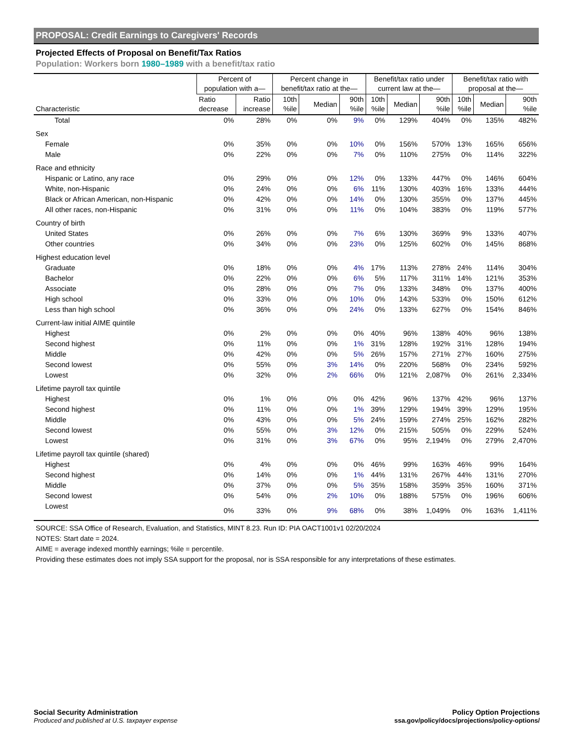PROPOSAL: Credit Earnings to Caregivers' Records
Projected Effects of Proposal on Benefit/Tax Ratios
Population: Workers born 1980–1989 with a benefit/tax ratio
| Characteristic | Percent of population with a— | | Percent change in benefit/tax ratio at the— | | | Benefit/tax ratio under current law at the— | | | Benefit/tax ratio with proposal at the— | | |
| --- | --- | --- | --- | --- | --- | --- | --- | --- | --- | --- | --- |
| | Ratio decrease | Ratio increase | 10th %ile | Median | 90th %ile | 10th %ile | Median | 90th %ile | 10th %ile | Median | 90th %ile |
| Total | 0% | 28% | 0% | 0% | 9% | 0% | 129% | 404% | 0% | 135% | 482% |
| Sex | | | | | | | | | | | |
| Female | 0% | 35% | 0% | 0% | 10% | 0% | 156% | 570% | 13% | 165% | 656% |
| Male | 0% | 22% | 0% | 0% | 7% | 0% | 110% | 275% | 0% | 114% | 322% |
| Race and ethnicity | | | | | | | | | | | |
| Hispanic or Latino, any race | 0% | 29% | 0% | 0% | 12% | 0% | 133% | 447% | 0% | 146% | 604% |
| White, non-Hispanic | 0% | 24% | 0% | 0% | 6% | 11% | 130% | 403% | 16% | 133% | 444% |
| Black or African American, non-Hispanic | 0% | 42% | 0% | 0% | 14% | 0% | 130% | 355% | 0% | 137% | 445% |
| All other races, non-Hispanic | 0% | 31% | 0% | 0% | 11% | 0% | 104% | 383% | 0% | 119% | 577% |
| Country of birth | | | | | | | | | | | |
| United States | 0% | 26% | 0% | 0% | 7% | 6% | 130% | 369% | 9% | 133% | 407% |
| Other countries | 0% | 34% | 0% | 0% | 23% | 0% | 125% | 602% | 0% | 145% | 868% |
| Highest education level | | | | | | | | | | | |
| Graduate | 0% | 18% | 0% | 0% | 4% | 17% | 113% | 278% | 24% | 114% | 304% |
| Bachelor | 0% | 22% | 0% | 0% | 6% | 5% | 117% | 311% | 14% | 121% | 353% |
| Associate | 0% | 28% | 0% | 0% | 7% | 0% | 133% | 348% | 0% | 137% | 400% |
| High school | 0% | 33% | 0% | 0% | 10% | 0% | 143% | 533% | 0% | 150% | 612% |
| Less than high school | 0% | 36% | 0% | 0% | 24% | 0% | 133% | 627% | 0% | 154% | 846% |
| Current-law initial AIME quintile | | | | | | | | | | | |
| Highest | 0% | 2% | 0% | 0% | 0% | 40% | 96% | 138% | 40% | 96% | 138% |
| Second highest | 0% | 11% | 0% | 0% | 1% | 31% | 128% | 192% | 31% | 128% | 194% |
| Middle | 0% | 42% | 0% | 0% | 5% | 26% | 157% | 271% | 27% | 160% | 275% |
| Second lowest | 0% | 55% | 0% | 3% | 14% | 0% | 220% | 568% | 0% | 234% | 592% |
| Lowest | 0% | 32% | 0% | 2% | 66% | 0% | 121% | 2,087% | 0% | 261% | 2,334% |
| Lifetime payroll tax quintile | | | | | | | | | | | |
| Highest | 0% | 1% | 0% | 0% | 0% | 42% | 96% | 137% | 42% | 96% | 137% |
| Second highest | 0% | 11% | 0% | 0% | 1% | 39% | 129% | 194% | 39% | 129% | 195% |
| Middle | 0% | 43% | 0% | 0% | 5% | 24% | 159% | 274% | 25% | 162% | 282% |
| Second lowest | 0% | 55% | 0% | 3% | 12% | 0% | 215% | 505% | 0% | 229% | 524% |
| Lowest | 0% | 31% | 0% | 3% | 67% | 0% | 95% | 2,194% | 0% | 279% | 2,470% |
| Lifetime payroll tax quintile (shared) | | | | | | | | | | | |
| Highest | 0% | 4% | 0% | 0% | 0% | 46% | 99% | 163% | 46% | 99% | 164% |
| Second highest | 0% | 14% | 0% | 0% | 1% | 44% | 131% | 267% | 44% | 131% | 270% |
| Middle | 0% | 37% | 0% | 0% | 5% | 35% | 158% | 359% | 35% | 160% | 371% |
| Second lowest | 0% | 54% | 0% | 2% | 10% | 0% | 188% | 575% | 0% | 196% | 606% |
| Lowest | 0% | 33% | 0% | 9% | 68% | 0% | 38% | 1,049% | 0% | 163% | 1,411% |
SOURCE: SSA Office of Research, Evaluation, and Statistics, MINT 8.23. Run ID: PIA OACT1001v1 02/20/2024
NOTES: Start date = 2024.
AIME = average indexed monthly earnings; %ile = percentile.
Providing these estimates does not imply SSA support for the proposal, nor is SSA responsible for any interpretations of these estimates.
Social Security Administration
Produced and published at U.S. taxpayer expense
Policy Option Projections
ssa.gov/policy/docs/projections/policy-options/